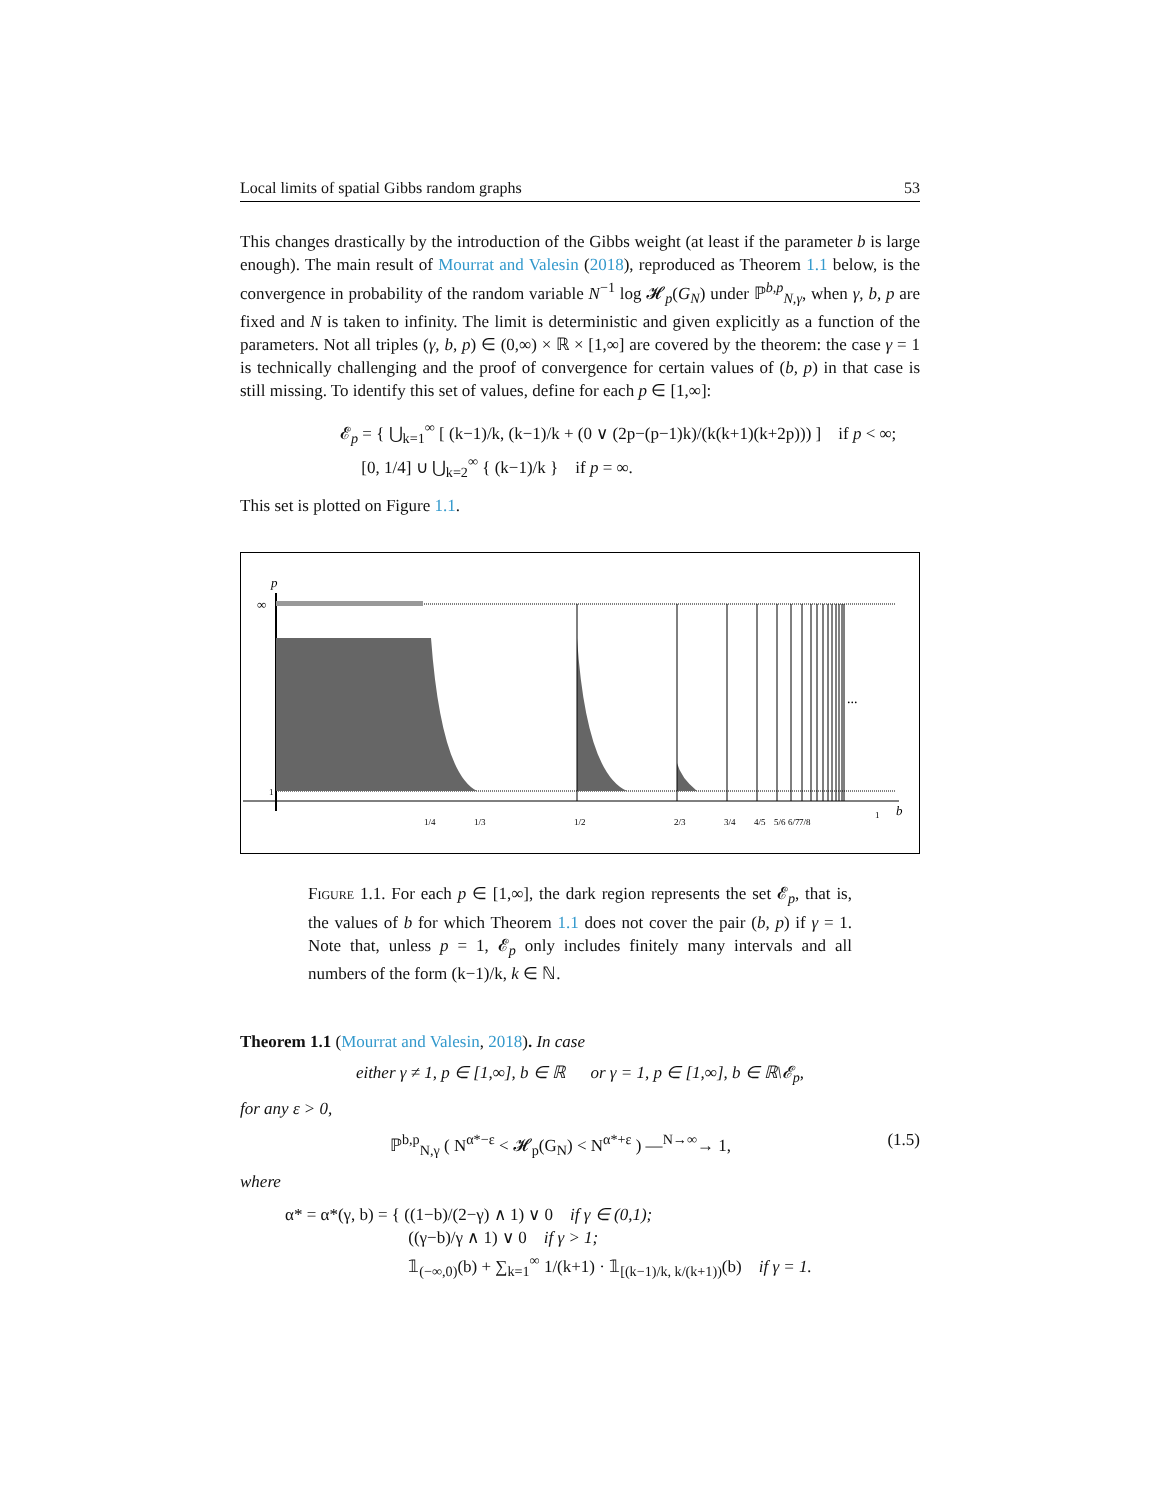Local limits of spatial Gibbs random graphs 53
This changes drastically by the introduction of the Gibbs weight (at least if the parameter b is large enough). The main result of Mourrat and Valesin (2018), reproduced as Theorem 1.1 below, is the convergence in probability of the random variable N<sup>−1</sup> log 𝓗<sub>p</sub>(G<sub>N</sub>) under ℙ<sup>b,p</sup><sub>N,γ</sub>, when γ, b, p are fixed and N is taken to infinity. The limit is deterministic and given explicitly as a function of the parameters. Not all triples (γ, b, p) ∈ (0,∞) × ℝ × [1,∞] are covered by the theorem: the case γ = 1 is technically challenging and the proof of convergence for certain values of (b, p) in that case is still missing. To identify this set of values, define for each p ∈ [1,∞]:
𝓔<sub>p</sub> = { ⋃<sub>k=1</sub><sup>∞</sup> [ (k−1)/k, (k−1)/k + (0 ∨ (2p−(p−1)k)/(k(k+1)(k+2p))) ] if p < ∞;
[0, 1/4] ∪ ⋃<sub>k=2</sub><sup>∞</sup> { (k−1)/k } if p = ∞.
This set is plotted on Figure 1.1.
p
∞
1
...
1/4
1/3
1/2
2/3
3/4
4/5
5/6
6/7
7/8
1
b
Figure 1.1. For each p ∈ [1,∞], the dark region represents the set 𝓔<sub>p</sub>, that is, the values of b for which Theorem 1.1 does not cover the pair (b, p) if γ = 1. Note that, unless p = 1, 𝓔<sub>p</sub> only includes finitely many intervals and all numbers of the form (k−1)/k, k ∈ ℕ.
Theorem 1.1 (Mourrat and Valesin, 2018). In case
either γ ≠ 1, p ∈ [1,∞], b ∈ ℝ or γ = 1, p ∈ [1,∞], b ∈ ℝ\𝓔<sub>p</sub>,
for any ε > 0,
ℙ<sup>b,p</sup><sub>N,γ</sub> ( N<sup>α*−ε</sup> < 𝓗<sub>p</sub>(G<sub>N</sub>) < N<sup>α*+ε</sup> ) —<sup>N→∞</sup>→ 1, (1.5)
where
α* = α*(γ, b) = { ((1−b)/(2−γ) ∧ 1) ∨ 0 if γ ∈ (0,1);
((γ−b)/γ ∧ 1) ∨ 0 if γ > 1;
𝟙<sub>(−∞,0)</sub>(b) + ∑<sub>k=1</sub><sup>∞</sup> 1/(k+1) · 𝟙<sub>[(k−1)/k, k/(k+1))</sub>(b) if γ = 1.